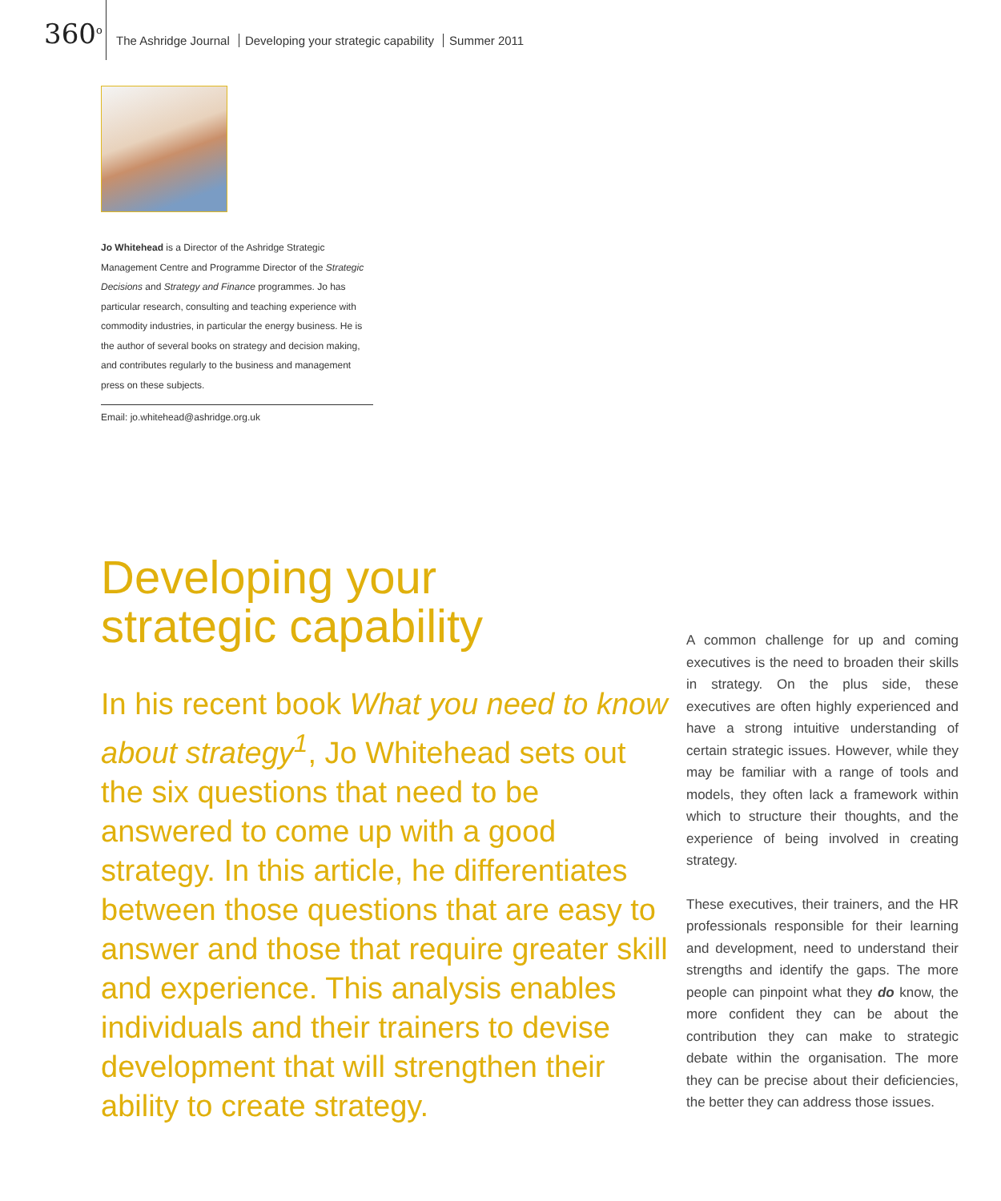360<sup>o</sup>
The Ashridge Journal Developing your strategic capability Summer 2011
Jo Whitehead is a Director of the Ashridge Strategic Management Centre and Programme Director of the Strategic Decisions and Strategy and Finance programmes. Jo has particular research, consulting and teaching experience with commodity industries, in particular the energy business. He is the author of several books on strategy and decision making, and contributes regularly to the business and management press on these subjects.
Email: jo.whitehead@ashridge.org.uk
Developing your
strategic capability
In his recent book What you need to know about strategy<sup>1</sup>, Jo Whitehead sets out the six questions that need to be answered to come up with a good strategy. In this article, he differentiates between those questions that are easy to answer and those that require greater skill and experience. This analysis enables individuals and their trainers to devise development that will strengthen their ability to create strategy.
A common challenge for up and coming executives is the need to broaden their skills in strategy. On the plus side, these executives are often highly experienced and have a strong intuitive understanding of certain strategic issues. However, while they may be familiar with a range of tools and models, they often lack a framework within which to structure their thoughts, and the experience of being involved in creating strategy.
These executives, their trainers, and the HR professionals responsible for their learning and development, need to understand their strengths and identify the gaps. The more people can pinpoint what they do know, the more confident they can be about the contribution they can make to strategic debate within the organisation. The more they can be precise about their deficiencies, the better they can address those issues.